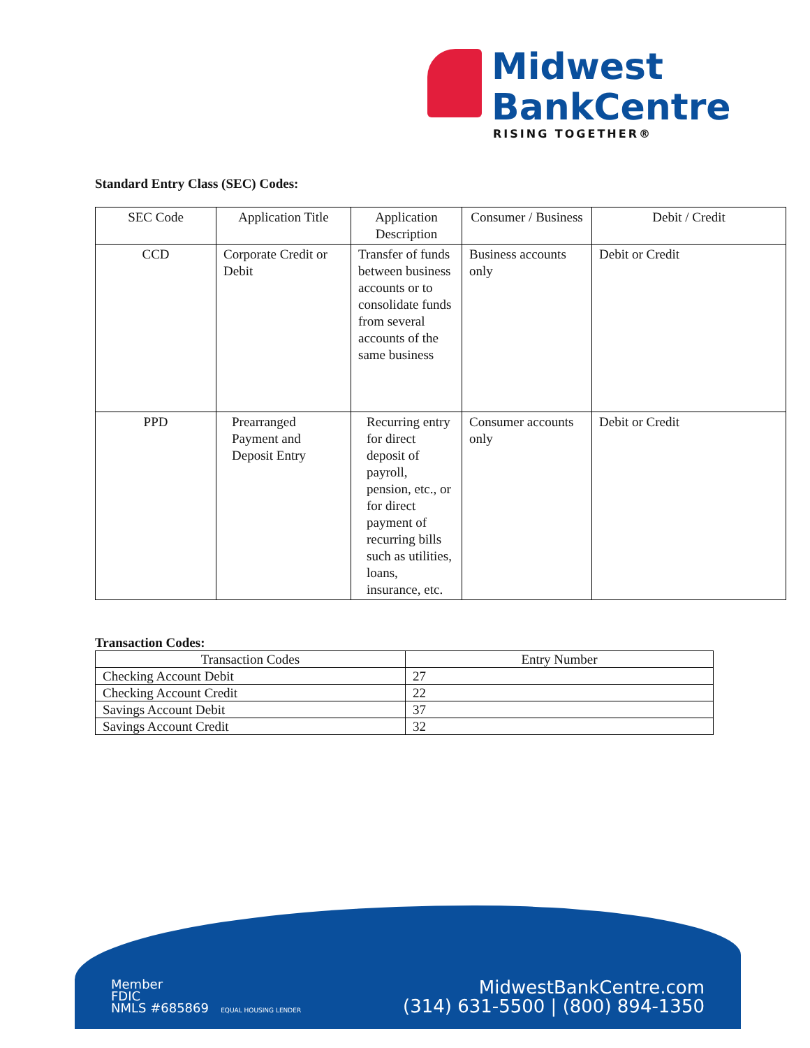Midwest
BankCentre
RISING TOGETHER®
Standard Entry Class (SEC) Codes:
| SEC Code | Application Title | Application Description | Consumer / Business | Debit / Credit |
| --- | --- | --- | --- | --- |
| CCD | Corporate Credit or Debit | Transfer of funds between business accounts or to consolidate funds from several accounts of the same business | Business accounts only | Debit or Credit |
| PPD | Prearranged Payment and Deposit Entry | Recurring entry for direct deposit of payroll, pension, etc., or for direct payment of recurring bills such as utilities, loans, insurance, etc. | Consumer accounts only | Debit or Credit |
Transaction Codes:
| Transaction Codes | Entry Number |
| --- | --- |
| Checking Account Debit | 27 |
| Checking Account Credit | 22 |
| Savings Account Debit | 37 |
| Savings Account Credit | 32 |
Member
FDIC
NMLS #685869 EQUAL HOUSING LENDER
MidwestBankCentre.com
(314) 631-5500 | (800) 894-1350